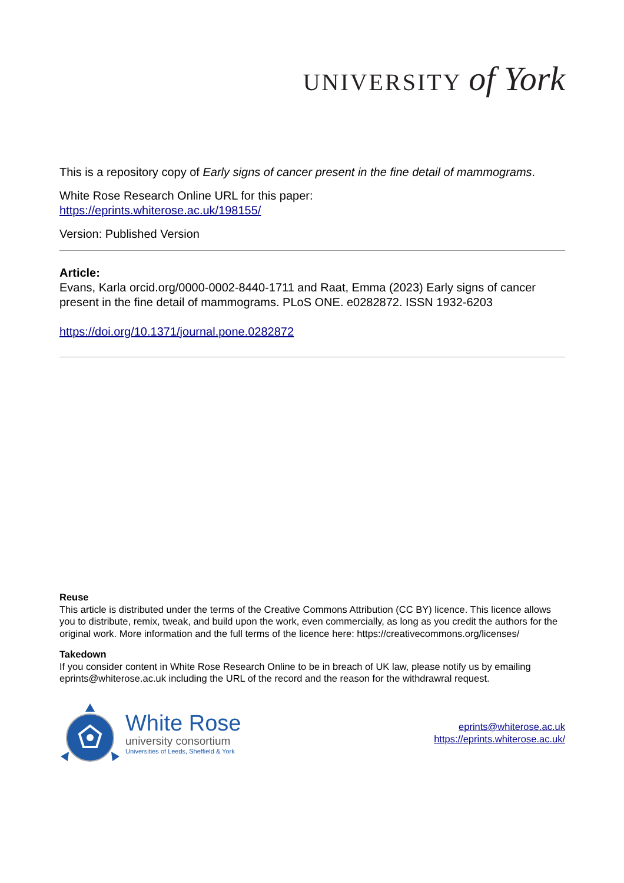UNIVERSITY of York
This is a repository copy of Early signs of cancer present in the fine detail of mammograms.
White Rose Research Online URL for this paper:
https://eprints.whiterose.ac.uk/198155/
Version: Published Version
Article:
Evans, Karla orcid.org/0000-0002-8440-1711 and Raat, Emma (2023) Early signs of cancer present in the fine detail of mammograms. PLoS ONE. e0282872. ISSN 1932-6203
https://doi.org/10.1371/journal.pone.0282872
Reuse
This article is distributed under the terms of the Creative Commons Attribution (CC BY) licence. This licence allows you to distribute, remix, tweak, and build upon the work, even commercially, as long as you credit the authors for the original work. More information and the full terms of the licence here: https://creativecommons.org/licenses/
Takedown
If you consider content in White Rose Research Online to be in breach of UK law, please notify us by emailing eprints@whiterose.ac.uk including the URL of the record and the reason for the withdrawral request.
White Rose
university consortium
Universities of Leeds, Sheffield & York
eprints@whiterose.ac.uk
https://eprints.whiterose.ac.uk/